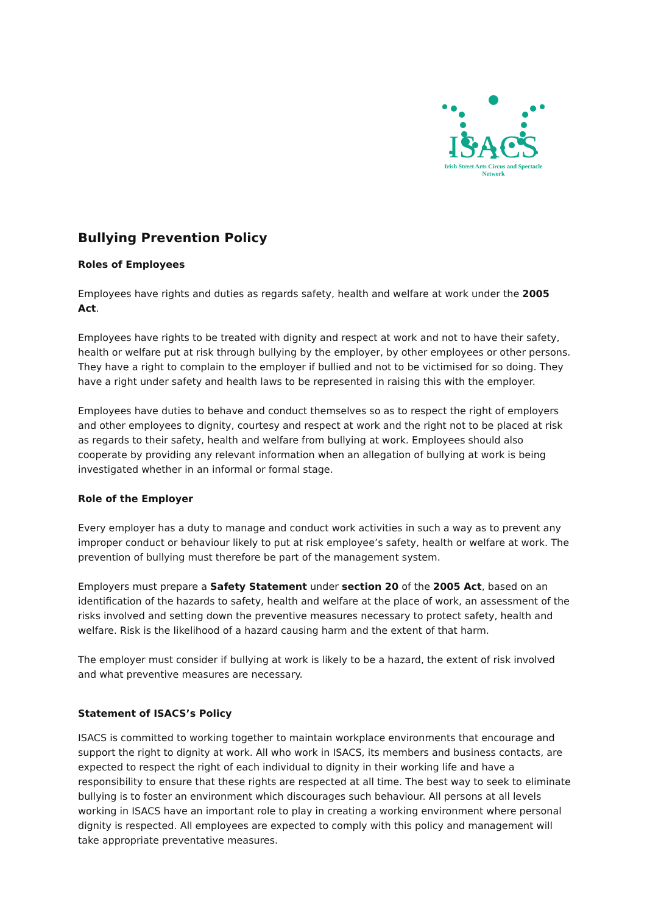ISACS
Irish Street Arts Circus and Spectacle
Network
Bullying Prevention Policy
Roles of Employees
Employees have rights and duties as regards safety, health and welfare at work under the 2005 Act.
Employees have rights to be treated with dignity and respect at work and not to have their safety, health or welfare put at risk through bullying by the employer, by other employees or other persons. They have a right to complain to the employer if bullied and not to be victimised for so doing. They have a right under safety and health laws to be represented in raising this with the employer.
Employees have duties to behave and conduct themselves so as to respect the right of employers and other employees to dignity, courtesy and respect at work and the right not to be placed at risk as regards to their safety, health and welfare from bullying at work. Employees should also cooperate by providing any relevant information when an allegation of bullying at work is being investigated whether in an informal or formal stage.
Role of the Employer
Every employer has a duty to manage and conduct work activities in such a way as to prevent any improper conduct or behaviour likely to put at risk employee’s safety, health or welfare at work. The prevention of bullying must therefore be part of the management system.
Employers must prepare a Safety Statement under section 20 of the 2005 Act, based on an identification of the hazards to safety, health and welfare at the place of work, an assessment of the risks involved and setting down the preventive measures necessary to protect safety, health and welfare. Risk is the likelihood of a hazard causing harm and the extent of that harm.
The employer must consider if bullying at work is likely to be a hazard, the extent of risk involved and what preventive measures are necessary.
Statement of ISACS’s Policy
ISACS is committed to working together to maintain workplace environments that encourage and support the right to dignity at work. All who work in ISACS, its members and business contacts, are expected to respect the right of each individual to dignity in their working life and have a responsibility to ensure that these rights are respected at all time. The best way to seek to eliminate bullying is to foster an environment which discourages such behaviour. All persons at all levels working in ISACS have an important role to play in creating a working environment where personal dignity is respected. All employees are expected to comply with this policy and management will take appropriate preventative measures.